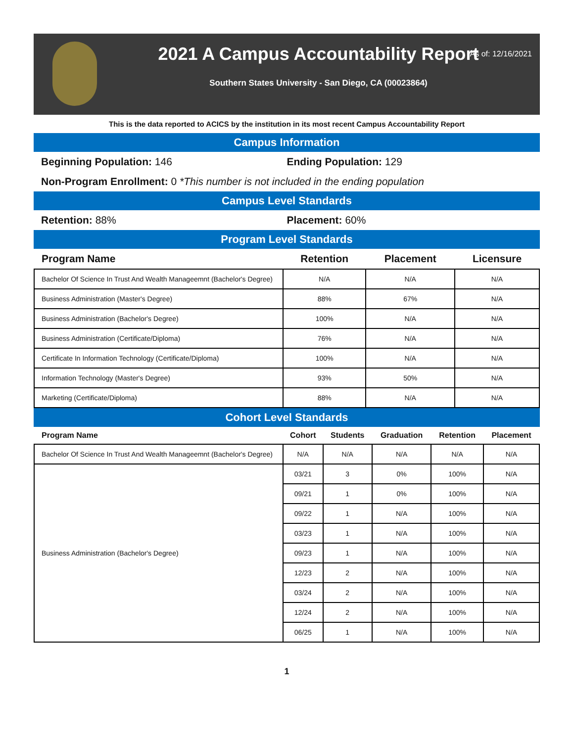2021 A Campus Accountability Report
Southern States University - San Diego, CA (00023864)
As of: 12/16/2021
This is the data reported to ACICS by the institution in its most recent Campus Accountability Report
Campus Information
Beginning Population: 146 Ending Population: 129
Non-Program Enrollment: 0 *This number is not included in the ending population
Campus Level Standards
Retention: 88% Placement: 60%
Program Level Standards
| Program Name | Retention | Placement | Licensure |
| --- | --- | --- | --- |
| Bachelor Of Science In Trust And Wealth Manageemnt (Bachelor's Degree) | N/A | N/A | N/A |
| Business Administration (Master's Degree) | 88% | 67% | N/A |
| Business Administration (Bachelor's Degree) | 100% | N/A | N/A |
| Business Administration (Certificate/Diploma) | 76% | N/A | N/A |
| Certificate In Information Technology (Certificate/Diploma) | 100% | N/A | N/A |
| Information Technology (Master's Degree) | 93% | 50% | N/A |
| Marketing (Certificate/Diploma) | 88% | N/A | N/A |
Cohort Level Standards
| Program Name | Cohort | Students | Graduation | Retention | Placement |
| --- | --- | --- | --- | --- | --- |
| Bachelor Of Science In Trust And Wealth Manageemnt (Bachelor's Degree) | N/A | N/A | N/A | N/A | N/A |
| Business Administration (Bachelor's Degree) | 03/21 | 3 | 0% | 100% | N/A |
| | 09/21 | 1 | 0% | 100% | N/A |
| | 09/22 | 1 | N/A | 100% | N/A |
| | 03/23 | 1 | N/A | 100% | N/A |
| | 09/23 | 1 | N/A | 100% | N/A |
| | 12/23 | 2 | N/A | 100% | N/A |
| | 03/24 | 2 | N/A | 100% | N/A |
| | 12/24 | 2 | N/A | 100% | N/A |
| | 06/25 | 1 | N/A | 100% | N/A |
1